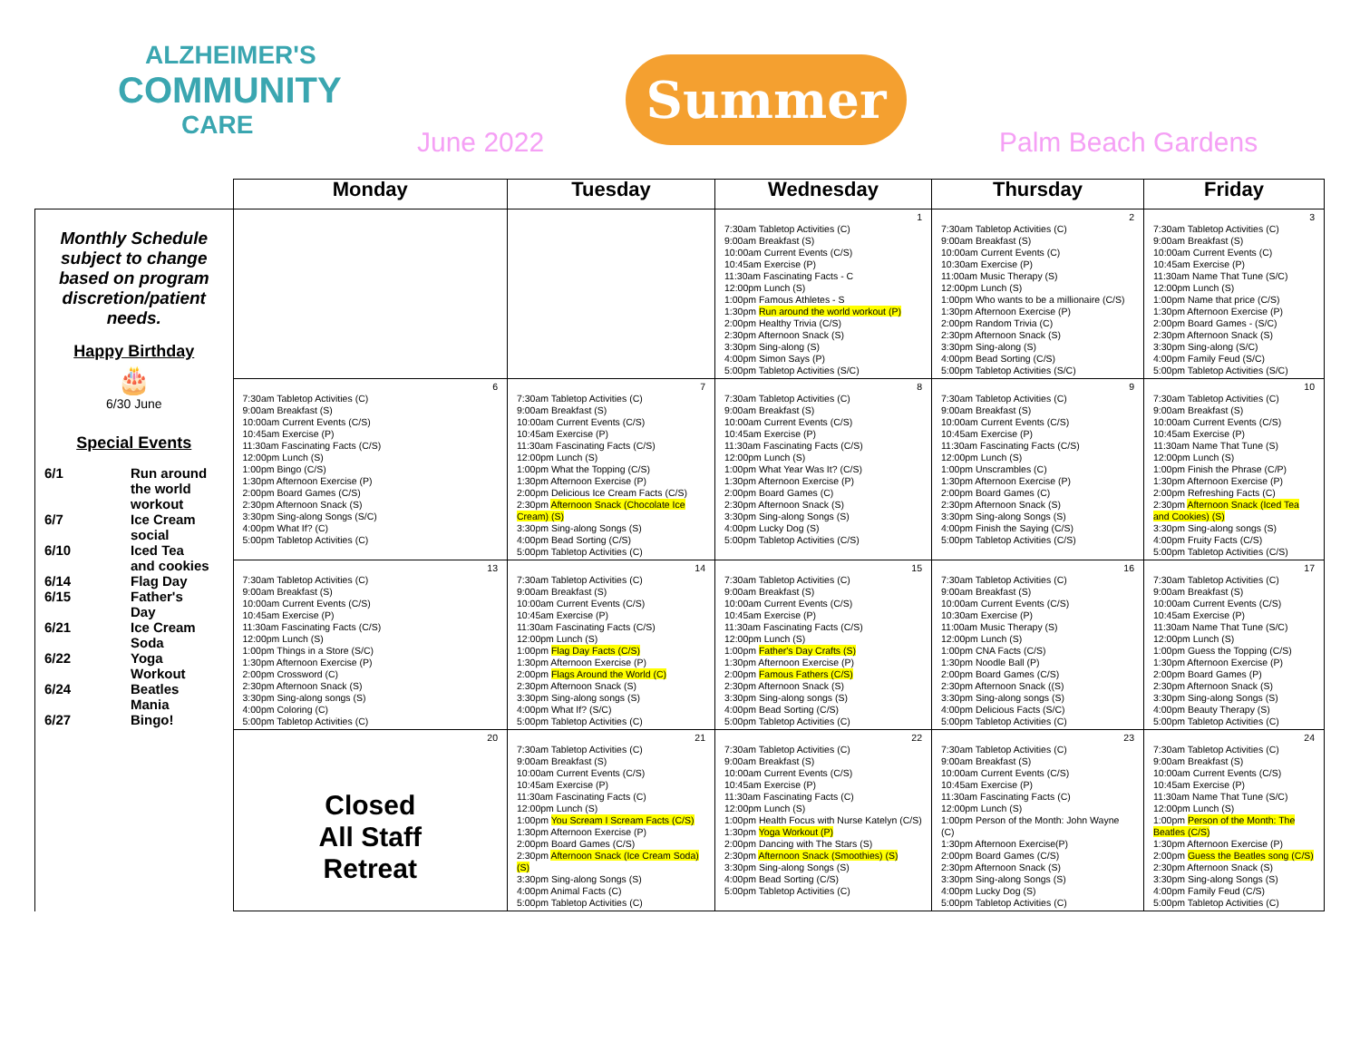ALZHEIMER'S
COMMUNITY
CARE
June 2022
Summer
Palm Beach Gardens
| | Monday | Tuesday | Wednesday | Thursday | Friday |
| --- | --- | --- | --- | --- | --- |
| Monthly Schedule subject to change based on program discretion/patient needs. Happy Birthday 🎂 6/30 June Special Events / 6/1 / Run around the world workout / / 6/7 / Ice Cream social / / 6/10 / Iced Tea and cookies / / 6/14 / Flag Day / / 6/15 / Father's Day / / 6/21 / Ice Cream Soda / / 6/22 / Yoga Workout / / 6/24 / Beatles Mania / / 6/27 / Bingo! / | | | 1 7:30am Tabletop Activities (C) 9:00am Breakfast (S) 10:00am Current Events (C/S) 10:45am Exercise (P) 11:30am Fascinating Facts - C 12:00pm Lunch (S) 1:00pm Famous Athletes - S 1:30pm Run around the world workout (P) 2:00pm Healthy Trivia (C/S) 2:30pm Afternoon Snack (S) 3:30pm Sing-along (S) 4:00pm Simon Says (P) 5:00pm Tabletop Activities (S/C) | 2 7:30am Tabletop Activities (C) 9:00am Breakfast (S) 10:00am Current Events (C) 10:30am Exercise (P) 11:00am Music Therapy (S) 12:00pm Lunch (S) 1:00pm Who wants to be a millionaire (C/S) 1:30pm Afternoon Exercise (P) 2:00pm Random Trivia (C) 2:30pm Afternoon Snack (S) 3:30pm Sing-along (S) 4:00pm Bead Sorting (C/S) 5:00pm Tabletop Activities (S/C) | 3 7:30am Tabletop Activities (C) 9:00am Breakfast (S) 10:00am Current Events (C) 10:45am Exercise (P) 11:30am Name That Tune (S/C) 12:00pm Lunch (S) 1:00pm Name that price (C/S) 1:30pm Afternoon Exercise (P) 2:00pm Board Games - (S/C) 2:30pm Afternoon Snack (S) 3:30pm Sing-along (S/C) 4:00pm Family Feud (S/C) 5:00pm Tabletop Activities (S/C) |
| | 6 7:30am Tabletop Activities (C) 9:00am Breakfast (S) 10:00am Current Events (C/S) 10:45am Exercise (P) 11:30am Fascinating Facts (C/S) 12:00pm Lunch (S) 1:00pm Bingo (C/S) 1:30pm Afternoon Exercise (P) 2:00pm Board Games (C/S) 2:30pm Afternoon Snack (S) 3:30pm Sing-along Songs (S/C) 4:00pm What If? (C) 5:00pm Tabletop Activities (C) | 7 7:30am Tabletop Activities (C) 9:00am Breakfast (S) 10:00am Current Events (C/S) 10:45am Exercise (P) 11:30am Fascinating Facts (C/S) 12:00pm Lunch (S) 1:00pm What the Topping (C/S) 1:30pm Afternoon Exercise (P) 2:00pm Delicious Ice Cream Facts (C/S) 2:30pm Afternoon Snack (Chocolate Ice Cream) (S) 3:30pm Sing-along Songs (S) 4:00pm Bead Sorting (C/S) 5:00pm Tabletop Activities (C) | 8 7:30am Tabletop Activities (C) 9:00am Breakfast (S) 10:00am Current Events (C/S) 10:45am Exercise (P) 11:30am Fascinating Facts (C/S) 12:00pm Lunch (S) 1:00pm What Year Was It? (C/S) 1:30pm Afternoon Exercise (P) 2:00pm Board Games (C) 2:30pm Afternoon Snack (S) 3:30pm Sing-along Songs (S) 4:00pm Lucky Dog (S) 5:00pm Tabletop Activities (C/S) | 9 7:30am Tabletop Activities (C) 9:00am Breakfast (S) 10:00am Current Events (C/S) 10:45am Exercise (P) 11:30am Fascinating Facts (C/S) 12:00pm Lunch (S) 1:00pm Unscrambles (C) 1:30pm Afternoon Exercise (P) 2:00pm Board Games (C) 2:30pm Afternoon Snack (S) 3:30pm Sing-along Songs (S) 4:00pm Finish the Saying (C/S) 5:00pm Tabletop Activities (C/S) | 10 7:30am Tabletop Activities (C) 9:00am Breakfast (S) 10:00am Current Events (C/S) 10:45am Exercise (P) 11:30am Name That Tune (S) 12:00pm Lunch (S) 1:00pm Finish the Phrase (C/P) 1:30pm Afternoon Exercise (P) 2:00pm Refreshing Facts (C) 2:30pm Afternoon Snack (Iced Tea and Cookies) (S) 3:30pm Sing-along songs (S) 4:00pm Fruity Facts (C/S) 5:00pm Tabletop Activities (C/S) |
| | 13 7:30am Tabletop Activities (C) 9:00am Breakfast (S) 10:00am Current Events (C/S) 10:45am Exercise (P) 11:30am Fascinating Facts (C/S) 12:00pm Lunch (S) 1:00pm Things in a Store (S/C) 1:30pm Afternoon Exercise (P) 2:00pm Crossword (C) 2:30pm Afternoon Snack (S) 3:30pm Sing-along songs (S) 4:00pm Coloring (C) 5:00pm Tabletop Activities (C) | 14 7:30am Tabletop Activities (C) 9:00am Breakfast (S) 10:00am Current Events (C/S) 10:45am Exercise (P) 11:30am Fascinating Facts (C/S) 12:00pm Lunch (S) 1:00pm Flag Day Facts (C/S) 1:30pm Afternoon Exercise (P) 2:00pm Flags Around the World (C) 2:30pm Afternoon Snack (S) 3:30pm Sing-along songs (S) 4:00pm What If? (S/C) 5:00pm Tabletop Activities (C) | 15 7:30am Tabletop Activities (C) 9:00am Breakfast (S) 10:00am Current Events (C/S) 10:45am Exercise (P) 11:30am Fascinating Facts (C/S) 12:00pm Lunch (S) 1:00pm Father's Day Crafts (S) 1:30pm Afternoon Exercise (P) 2:00pm Famous Fathers (C/S) 2:30pm Afternoon Snack (S) 3:30pm Sing-along songs (S) 4:00pm Bead Sorting (C/S) 5:00pm Tabletop Activities (C) | 16 7:30am Tabletop Activities (C) 9:00am Breakfast (S) 10:00am Current Events (C/S) 10:30am Exercise (P) 11:00am Music Therapy (S) 12:00pm Lunch (S) 1:00pm CNA Facts (C/S) 1:30pm Noodle Ball (P) 2:00pm Board Games (C/S) 2:30pm Afternoon Snack ((S) 3:30pm Sing-along songs (S) 4:00pm Delicious Facts (S/C) 5:00pm Tabletop Activities (C) | 17 7:30am Tabletop Activities (C) 9:00am Breakfast (S) 10:00am Current Events (C/S) 10:45am Exercise (P) 11:30am Name That Tune (S/C) 12:00pm Lunch (S) 1:00pm Guess the Topping (C/S) 1:30pm Afternoon Exercise (P) 2:00pm Board Games (P) 2:30pm Afternoon Snack (S) 3:30pm Sing-along Songs (S) 4:00pm Beauty Therapy (S) 5:00pm Tabletop Activities (C) |
| | 20 Closed All Staff Retreat | 21 7:30am Tabletop Activities (C) 9:00am Breakfast (S) 10:00am Current Events (C/S) 10:45am Exercise (P) 11:30am Fascinating Facts (C) 12:00pm Lunch (S) 1:00pm You Scream I Scream Facts (C/S) 1:30pm Afternoon Exercise (P) 2:00pm Board Games (C/S) 2:30pm Afternoon Snack (Ice Cream Soda) (S) 3:30pm Sing-along Songs (S) 4:00pm Animal Facts (C) 5:00pm Tabletop Activities (C) | 22 7:30am Tabletop Activities (C) 9:00am Breakfast (S) 10:00am Current Events (C/S) 10:45am Exercise (P) 11:30am Fascinating Facts (C) 12:00pm Lunch (S) 1:00pm Health Focus with Nurse Katelyn (C/S) 1:30pm Yoga Workout (P) 2:00pm Dancing with The Stars (S) 2:30pm Afternoon Snack (Smoothies) (S) 3:30pm Sing-along Songs (S) 4:00pm Bead Sorting (C/S) 5:00pm Tabletop Activities (C) | 23 7:30am Tabletop Activities (C) 9:00am Breakfast (S) 10:00am Current Events (C/S) 10:45am Exercise (P) 11:30am Fascinating Facts (C) 12:00pm Lunch (S) 1:00pm Person of the Month: John Wayne (C) 1:30pm Afternoon Exercise(P) 2:00pm Board Games (C/S) 2:30pm Afternoon Snack (S) 3:30pm Sing-along Songs (S) 4:00pm Lucky Dog (S) 5:00pm Tabletop Activities (C) | 24 7:30am Tabletop Activities (C) 9:00am Breakfast (S) 10:00am Current Events (C/S) 10:45am Exercise (P) 11:30am Name That Tune (S/C) 12:00pm Lunch (S) 1:00pm Person of the Month: The Beatles (C/S) 1:30pm Afternoon Exercise (P) 2:00pm Guess the Beatles song (C/S) 2:30pm Afternoon Snack (S) 3:30pm Sing-along Songs (S) 4:00pm Family Feud (C/S) 5:00pm Tabletop Activities (C) |